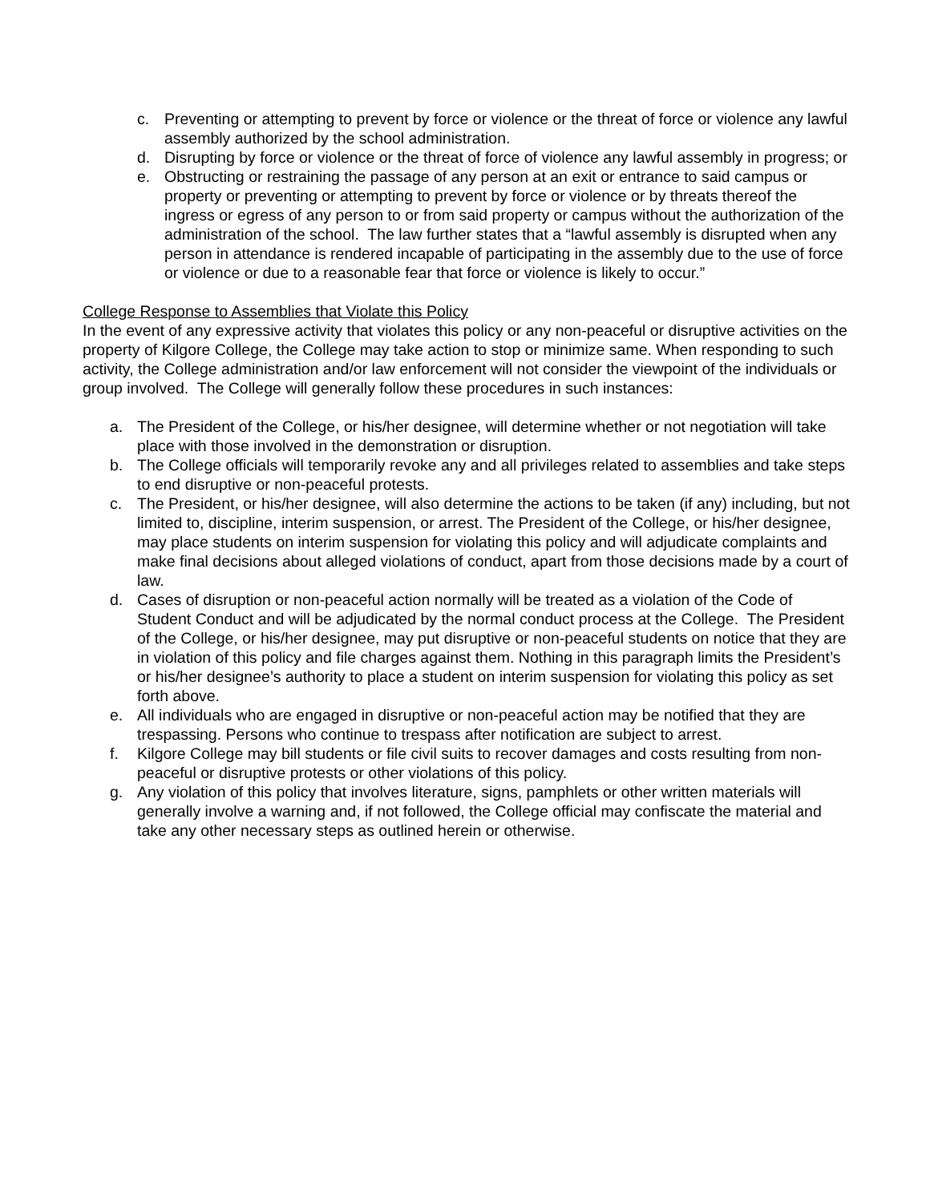c. Preventing or attempting to prevent by force or violence or the threat of force or violence any lawful assembly authorized by the school administration.
d. Disrupting by force or violence or the threat of force of violence any lawful assembly in progress; or
e. Obstructing or restraining the passage of any person at an exit or entrance to said campus or property or preventing or attempting to prevent by force or violence or by threats thereof the ingress or egress of any person to or from said property or campus without the authorization of the administration of the school. The law further states that a “lawful assembly is disrupted when any person in attendance is rendered incapable of participating in the assembly due to the use of force or violence or due to a reasonable fear that force or violence is likely to occur.”
College Response to Assemblies that Violate this Policy
In the event of any expressive activity that violates this policy or any non-peaceful or disruptive activities on the property of Kilgore College, the College may take action to stop or minimize same. When responding to such activity, the College administration and/or law enforcement will not consider the viewpoint of the individuals or group involved. The College will generally follow these procedures in such instances:
a. The President of the College, or his/her designee, will determine whether or not negotiation will take place with those involved in the demonstration or disruption.
b. The College officials will temporarily revoke any and all privileges related to assemblies and take steps to end disruptive or non-peaceful protests.
c. The President, or his/her designee, will also determine the actions to be taken (if any) including, but not limited to, discipline, interim suspension, or arrest. The President of the College, or his/her designee, may place students on interim suspension for violating this policy and will adjudicate complaints and make final decisions about alleged violations of conduct, apart from those decisions made by a court of law.
d. Cases of disruption or non-peaceful action normally will be treated as a violation of the Code of Student Conduct and will be adjudicated by the normal conduct process at the College. The President of the College, or his/her designee, may put disruptive or non-peaceful students on notice that they are in violation of this policy and file charges against them. Nothing in this paragraph limits the President’s or his/her designee’s authority to place a student on interim suspension for violating this policy as set forth above.
e. All individuals who are engaged in disruptive or non-peaceful action may be notified that they are trespassing. Persons who continue to trespass after notification are subject to arrest.
f. Kilgore College may bill students or file civil suits to recover damages and costs resulting from non-peaceful or disruptive protests or other violations of this policy.
g. Any violation of this policy that involves literature, signs, pamphlets or other written materials will generally involve a warning and, if not followed, the College official may confiscate the material and take any other necessary steps as outlined herein or otherwise.